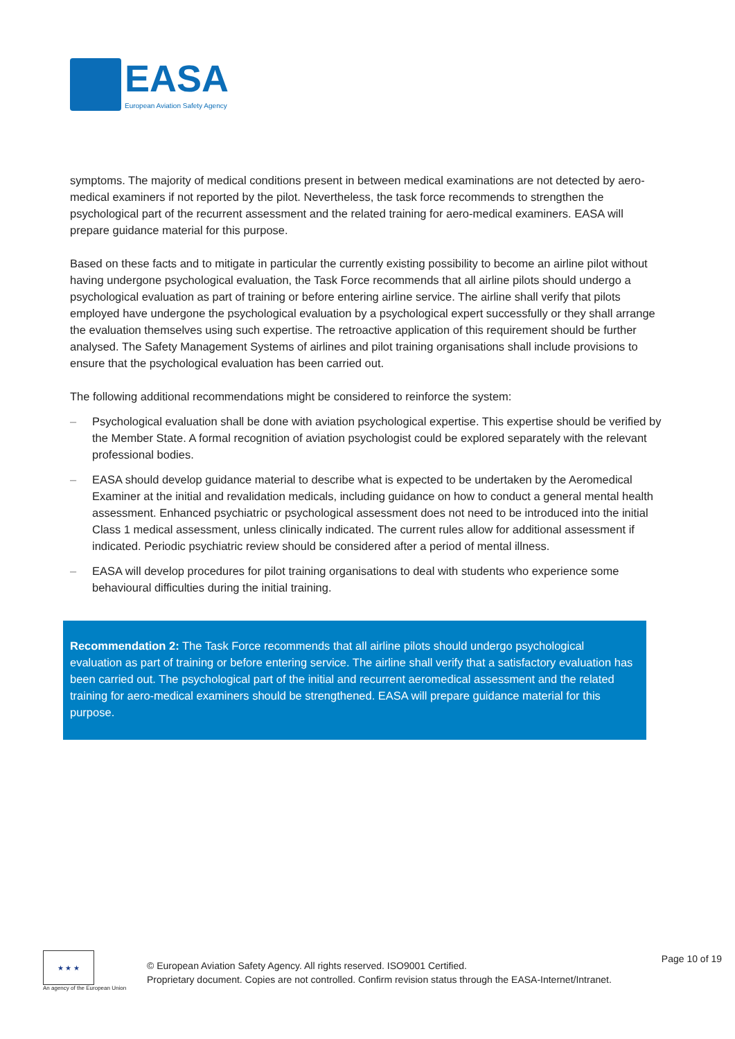EASA
European Aviation Safety Agency
symptoms. The majority of medical conditions present in between medical examinations are not detected by aero-medical examiners if not reported by the pilot. Nevertheless, the task force recommends to strengthen the psychological part of the recurrent assessment and the related training for aero-medical examiners. EASA will prepare guidance material for this purpose.
Based on these facts and to mitigate in particular the currently existing possibility to become an airline pilot without having undergone psychological evaluation, the Task Force recommends that all airline pilots should undergo a psychological evaluation as part of training or before entering airline service. The airline shall verify that pilots employed have undergone the psychological evaluation by a psychological expert successfully or they shall arrange the evaluation themselves using such expertise. The retroactive application of this requirement should be further analysed. The Safety Management Systems of airlines and pilot training organisations shall include provisions to ensure that the psychological evaluation has been carried out.
The following additional recommendations might be considered to reinforce the system:
– Psychological evaluation shall be done with aviation psychological expertise. This expertise should be verified by the Member State. A formal recognition of aviation psychologist could be explored separately with the relevant professional bodies.
– EASA should develop guidance material to describe what is expected to be undertaken by the Aeromedical Examiner at the initial and revalidation medicals, including guidance on how to conduct a general mental health assessment. Enhanced psychiatric or psychological assessment does not need to be introduced into the initial Class 1 medical assessment, unless clinically indicated. The current rules allow for additional assessment if indicated. Periodic psychiatric review should be considered after a period of mental illness.
– EASA will develop procedures for pilot training organisations to deal with students who experience some behavioural difficulties during the initial training.
Recommendation 2: The Task Force recommends that all airline pilots should undergo psychological evaluation as part of training or before entering service. The airline shall verify that a satisfactory evaluation has been carried out. The psychological part of the initial and recurrent aeromedical assessment and the related training for aero-medical examiners should be strengthened. EASA will prepare guidance material for this purpose.
★ ★ ★
An agency of the European Union
© European Aviation Safety Agency. All rights reserved. ISO9001 Certified.
Proprietary document. Copies are not controlled. Confirm revision status through the EASA-Internet/Intranet.
Page 10 of 19